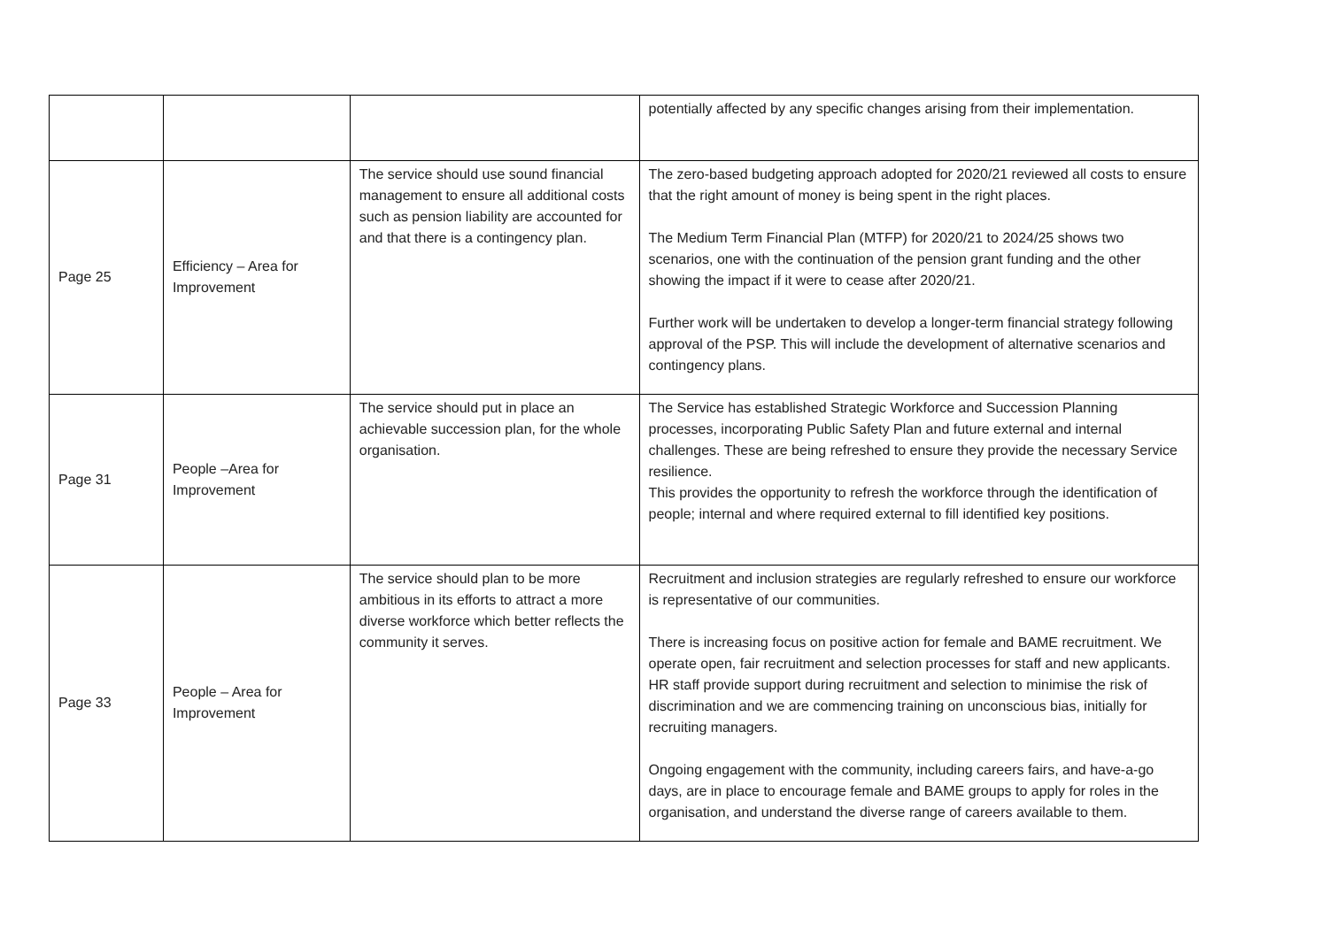| | | | potentially affected by any specific changes arising from their implementation. |
| Page 25 | Efficiency – Area for Improvement | The service should use sound financial management to ensure all additional costs such as pension liability are accounted for and that there is a contingency plan. | The zero-based budgeting approach adopted for 2020/21 reviewed all costs to ensure that the right amount of money is being spent in the right places. The Medium Term Financial Plan (MTFP) for 2020/21 to 2024/25 shows two scenarios, one with the continuation of the pension grant funding and the other showing the impact if it were to cease after 2020/21. Further work will be undertaken to develop a longer-term financial strategy following approval of the PSP. This will include the development of alternative scenarios and contingency plans. |
| Page 31 | People –Area for Improvement | The service should put in place an achievable succession plan, for the whole organisation. | The Service has established Strategic Workforce and Succession Planning processes, incorporating Public Safety Plan and future external and internal challenges. These are being refreshed to ensure they provide the necessary Service resilience. This provides the opportunity to refresh the workforce through the identification of people; internal and where required external to fill identified key positions. |
| Page 33 | People – Area for Improvement | The service should plan to be more ambitious in its efforts to attract a more diverse workforce which better reflects the community it serves. | Recruitment and inclusion strategies are regularly refreshed to ensure our workforce is representative of our communities. There is increasing focus on positive action for female and BAME recruitment. We operate open, fair recruitment and selection processes for staff and new applicants. HR staff provide support during recruitment and selection to minimise the risk of discrimination and we are commencing training on unconscious bias, initially for recruiting managers. Ongoing engagement with the community, including careers fairs, and have-a-go days, are in place to encourage female and BAME groups to apply for roles in the organisation, and understand the diverse range of careers available to them. |